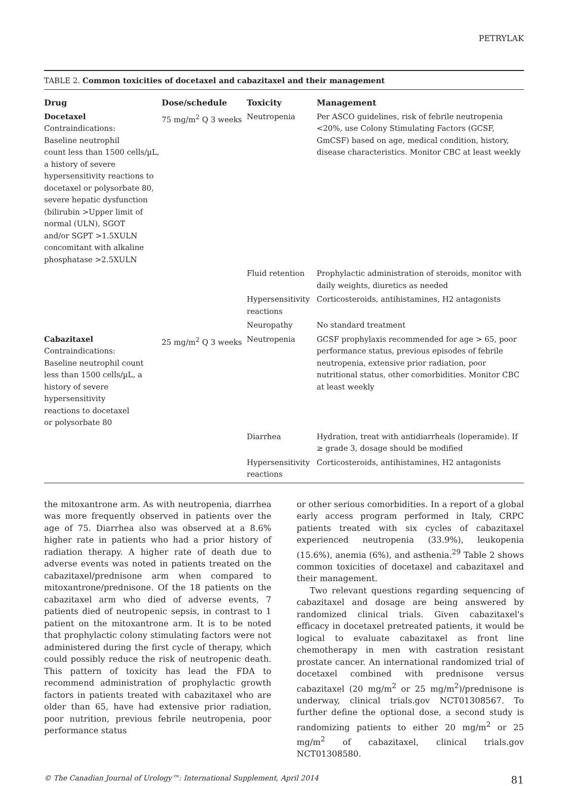PETRYLAK
TABLE 2. Common toxicities of docetaxel and cabazitaxel and their management
| Drug | Dose/schedule | Toxicity | Management |
| --- | --- | --- | --- |
| Docetaxel Contraindications: Baseline neutrophil count less than 1500 cells/µL, a history of severe hypersensitivity reactions to docetaxel or polysorbate 80, severe hepatic dysfunction (bilirubin >Upper limit of normal (ULN), SGOT and/or SGPT >1.5XULN concomitant with alkaline phosphatase >2.5XULN | 75 mg/m<sup>2</sup> Q 3 weeks | Neutropenia | Per ASCO guidelines, risk of febrile neutropenia <20%, use Colony Stimulating Factors (GCSF, GmCSF) based on age, medical condition, history, disease characteristics. Monitor CBC at least weekly |
| | | Fluid retention | Prophylactic administration of steroids, monitor with daily weights, diuretics as needed |
| | | Hypersensitivity reactions | Corticosteroids, antihistamines, H2 antagonists |
| | | Neuropathy | No standard treatment |
| Cabazitaxel Contraindications: Baseline neutrophil count less than 1500 cells/µL, a history of severe hypersensitivity reactions to docetaxel or polysorbate 80 | 25 mg/m<sup>2</sup> Q 3 weeks | Neutropenia | GCSF prophylaxis recommended for age > 65, poor performance status, previous episodes of febrile neutropenia, extensive prior radiation, poor nutritional status, other comorbidities. Monitor CBC at least weekly |
| | | Diarrhea | Hydration, treat with antidiarrheals (loperamide). If ≥ grade 3, dosage should be modified |
| | | Hypersensitivity reactions | Corticosteroids, antihistamines, H2 antagonists |
the mitoxantrone arm. As with neutropenia, diarrhea was more frequently observed in patients over the age of 75. Diarrhea also was observed at a 8.6% higher rate in patients who had a prior history of radiation therapy. A higher rate of death due to adverse events was noted in patients treated on the cabazitaxel/prednisone arm when compared to mitoxantrone/prednisone. Of the 18 patients on the cabazitaxel arm who died of adverse events, 7 patients died of neutropenic sepsis, in contrast to 1 patient on the mitoxantrone arm. It is to be noted that prophylactic colony stimulating factors were not administered during the first cycle of therapy, which could possibly reduce the risk of neutropenic death. This pattern of toxicity has lead the FDA to recommend administration of prophylactic growth factors in patients treated with cabazitaxel who are older than 65, have had extensive prior radiation, poor nutrition, previous febrile neutropenia, poor performance status
or other serious comorbidities. In a report of a global early access program performed in Italy, CRPC patients treated with six cycles of cabazitaxel experienced neutropenia (33.9%), leukopenia (15.6%), anemia (6%), and asthenia.<sup>29</sup> Table 2 shows common toxicities of docetaxel and cabazitaxel and their management.
Two relevant questions regarding sequencing of cabazitaxel and dosage are being answered by randomized clinical trials. Given cabazitaxel's efficacy in docetaxel pretreated patients, it would be logical to evaluate cabazitaxel as front line chemotherapy in men with castration resistant prostate cancer. An international randomized trial of docetaxel combined with prednisone versus cabazitaxel (20 mg/m<sup>2</sup> or 25 mg/m<sup>2</sup>)/prednisone is underway, clinical trials.gov NCT01308567. To further define the optional dose, a second study is randomizing patients to either 20 mg/m<sup>2</sup> or 25 mg/m<sup>2</sup> of cabazitaxel, clinical trials.gov NCT01308580.
© The Canadian Journal of Urology™: International Supplement, April 2014 81